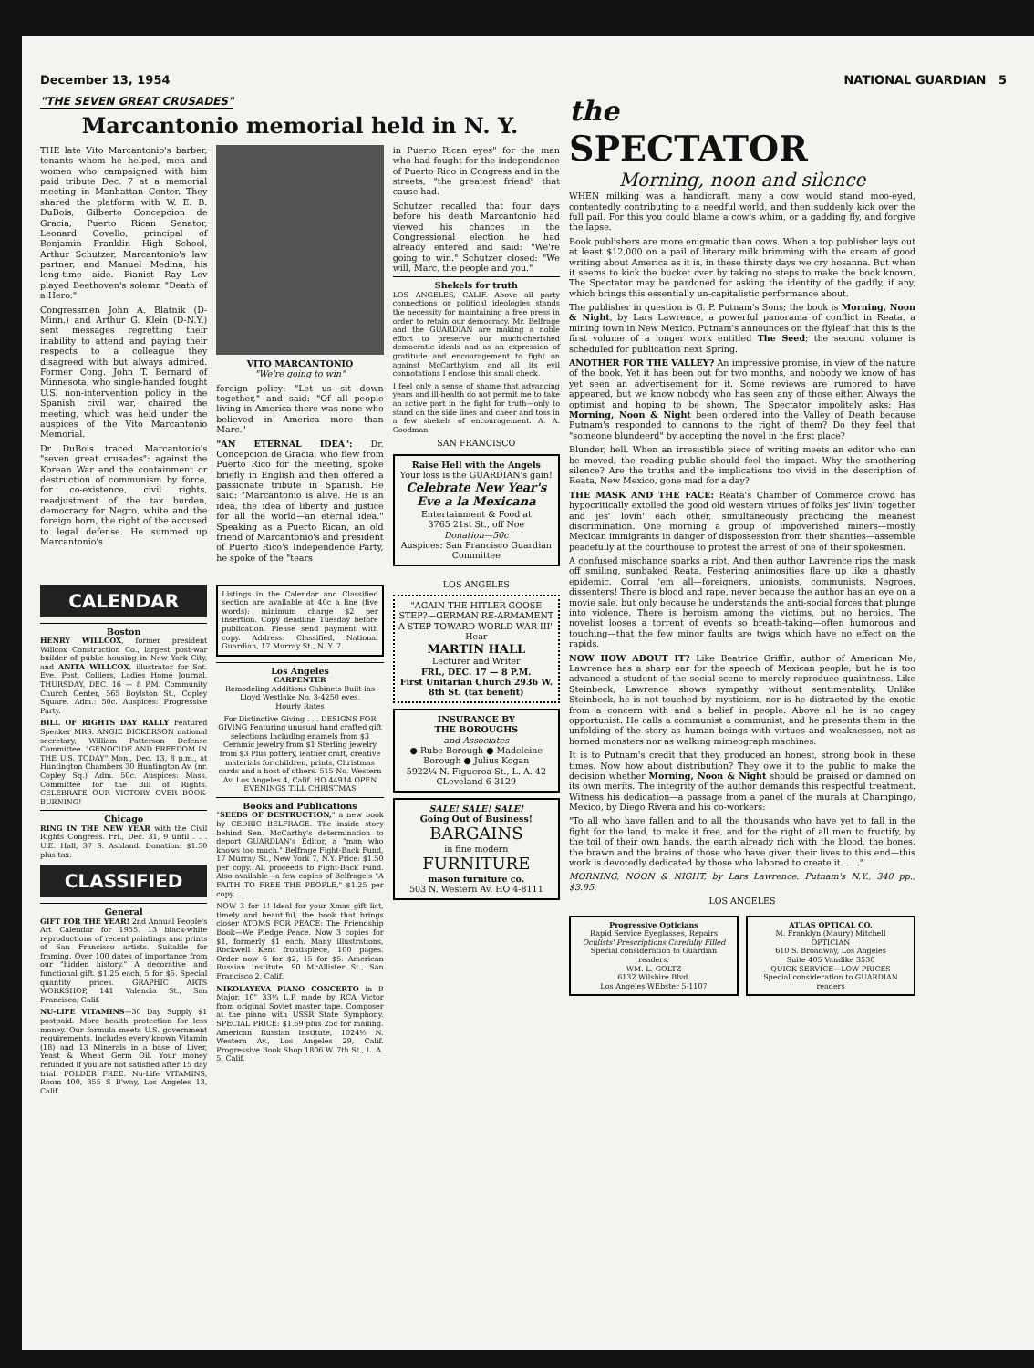December 13, 1954 NATIONAL GUARDIAN 5
"THE SEVEN GREAT CRUSADES"
Marcantonio memorial held in N. Y.
THE late Vito Marcantonio's barber, tenants whom he helped, men and women who campaigned with him paid tribute Dec. 7 at a memorial meeting in Manhattan Center. They shared the platform with W. E. B. DuBois, Gilberto Concepcion de Gracia, Puerto Rican Senator, Leonard Covello, principal of Benjamin Franklin High School, Arthur Schutzer, Marcantonio's law partner, and Manuel Medina, his long-time aide. Pianist Ray Lev played Beethoven's solemn "Death of a Hero."
Congressmen John A. Blatnik (D-Minn.) and Arthur G. Klein (D-N.Y.) sent messages regretting their inability to attend and paying their respects to a colleague they disagreed with but always admired. Former Cong. John T. Bernard of Minnesota, who single-handed fought U.S. non-intervention policy in the Spanish civil war, chaired the meeting, which was held under the auspices of the Vito Marcantonio Memorial.
Dr DuBois traced Marcantonio's "seven great crusades": against the Korean War and the containment or destruction of communism by force, for co-existence, civil rights, readjustment of the tax burden, democracy for Negro, white and the foreign born, the right of the accused to legal defense. He summed up Marcantonio's
VITO MARCANTONIO
"We're going to win"
foreign policy: "Let us sit down together," and said: "Of all people living in America there was none who believed in America more than Marc."
"AN ETERNAL IDEA": Dr. Concepcion de Gracia, who flew from Puerto Rico for the meeting, spoke briefly in English and then offered a passionate tribute in Spanish. He said: "Marcantonio is alive. He is an idea, the idea of liberty and justice for all the world—an eternal idea." Speaking as a Puerto Rican, an old friend of Marcantonio's and president of Puerto Rico's Independence Party, he spoke of the "tears
in Puerto Rican eyes" for the man who had fought for the independence of Puerto Rico in Congress and in the streets, "the greatest friend" that cause had.
Schutzer recalled that four days before his death Marcantonio had viewed his chances in the Congressional election he had already entered and said: "We're going to win." Schutzer closed: "We will, Marc, the people and you."
Shekels for truth
LOS ANGELES, CALIF. Above all party connections or political ideologies stands the necessity for maintaining a free press in order to retain our democracy. Mr. Belfrage and the GUARDIAN are making a noble effort to preserve our much-cherished democratic ideals and as an expression of gratitude and encouragement to fight on against McCarthyism and all its evil connotations I enclose this small check.
I feel only a sense of shame that advancing years and ill-health do not permit me to take an active part in the fight for truth—only to stand on the side lines and cheer and toss in a few shekels of encouragement. A. A. Goodman
SAN FRANCISCO
Raise Hell with the Angels
Your loss is the GUARDIAN's gain!
Celebrate New Year's Eve a la Mexicana
Entertainment & Food at
3765 21st St., off Noe
Donation—50c
Auspices: San Francisco Guardian Committee
CALENDAR
Boston
HENRY WILLCOX, former president Willcox Construction Co., largest post-war builder of public housing in New York City, and ANITA WILLCOX, illustrator for Sat. Eve. Post, Colliers, Ladies Home Journal. THURSDAY, DEC. 16 — 8 P.M. Community Church Center, 565 Boylston St., Copley Square. Adm.: 50c. Auspices: Progressive Party.
BILL OF RIGHTS DAY RALLY Featured Speaker MRS. ANGIE DICKERSON national secretary, William Patterson Defense Committee. "GENOCIDE AND FREEDOM IN THE U.S. TODAY" Mon., Dec. 13, 8 p.m., at Huntington Chambers 30 Huntington Av. (nr. Copley Sq.) Adm. 50c. Auspices: Mass. Committee for the Bill of Rights. CELEBRATE OUR VICTORY OVER BOOK-BURNING!
Chicago
RING IN THE NEW YEAR with the Civil Rights Congress. Fri., Dec. 31, 9 until . . . U.E. Hall, 37 S. Ashland. Donation: $1.50 plus tax.
CLASSIFIED
General
GIFT FOR THE YEAR! 2nd Annual People's Art Calendar for 1955. 13 black-white reproductions of recent paintings and prints of San Francisco artists. Suitable for framing. Over 100 dates of importance from our "hidden history." A decorative and functional gift. $1.25 each, 5 for $5. Special quantity prices. GRAPHIC ARTS WORKSHOP, 141 Valencia St., San Francisco, Calif.
NU-LIFE VITAMINS—30 Day Supply $1 postpaid. More health protection for less money. Our formula meets U.S. government requirements. Includes every known Vitamin (18) and 13 Minerals in a base of Liver, Yeast & Wheat Germ Oil. Your money refunded if you are not satisfied after 15 day trial. FOLDER FREE. Nu-Life VITAMINS, Room 400, 355 S B'way, Los Angeles 13, Calif.
Listings in the Calendar and Classified section are available at 40c a line (five words): minimum charge $2 per insertion. Copy deadline Tuesday before publication. Please send payment with copy. Address: Classified, National Guardian, 17 Murray St., N. Y. 7.
Los Angeles
CARPENTER
Remodeling Additions Cabinets Built-ins
Lloyd Westlake No. 3-4250 eves.
Hourly Rates
For Distinctive Giving . . . DESIGNS FOR GIVING Featuring unusual hand crafted gift selections Including enamels from $3 Ceramic jewelry from $1 Sterling jewelry from $3 Plus pottery, leather craft, creative materials for children, prints, Christmas cards and a host of others. 515 No. Western Av. Los Angeles 4, Calif. HO 44914 OPEN EVENINGS TILL CHRISTMAS
Books and Publications
"SEEDS OF DESTRUCTION," a new book by CEDRIC BELFRAGE. The inside story behind Sen. McCarthy's determination to deport GUARDIAN's Editor, a "man who knows too much." Belfrage Fight-Back Fund, 17 Murray St., New York 7, N.Y. Price: $1.50 per copy. All proceeds to Fight-Back Fund. Also available—a few copies of Belfrage's "A FAITH TO FREE THE PEOPLE," $1.25 per copy.
NOW 3 for 1! Ideal for your Xmas gift list, timely and beautiful, the book that brings closer ATOMS FOR PEACE: The Friendship Book—We Pledge Peace. Now 3 copies for $1, formerly $1 each. Many illustrations, Rockwell Kent frontispiece, 100 pages. Order now 6 for $2, 15 for $5. American Russian Institute, 90 McAllister St., San Francisco 2, Calif.
NIKOLAYEVA PIANO CONCERTO in B Major, 10" 33⅓ L.P. made by RCA Victor from original Soviet master tape. Composer at the piano with USSR State Symphony. SPECIAL PRICE: $1.69 plus 25c for mailing. American Russian Institute, 1024½ N. Western Av., Los Angeles 29, Calif. Progressive Book Shop 1806 W. 7th St., L. A. 5, Calif.
LOS ANGELES
"AGAIN THE HITLER GOOSE STEP?—GERMAN RE-ARMAMENT A STEP TOWARD WORLD WAR III"
Hear
MARTIN HALL
Lecturer and Writer
FRI., DEC. 17 — 8 P.M.
First Unitarian Church 2936 W. 8th St. (tax benefit)
INSURANCE BY
THE BOROUGHS
and Associates
● Rube Borough ● Madeleine Borough ● Julius Kogan
5922¼ N. Figueroa St., L. A. 42
CLeveland 6-3129
SALE! SALE! SALE!
Going Out of Business!
BARGAINS
in fine modern
FURNITURE
mason furniture co.
503 N. Western Av. HO 4-8111
the
SPECTATOR
Morning, noon and silence
WHEN milking was a handicraft, many a cow would stand moo-eyed, contentedly contributing to a needful world, and then suddenly kick over the full pail. For this you could blame a cow's whim, or a gadding fly, and forgive the lapse.
Book publishers are more enigmatic than cows. When a top publisher lays out at least $12,000 on a pail of literary milk brimming with the cream of good writing about America as it is, in these thirsty days we cry hosanna. But when it seems to kick the bucket over by taking no steps to make the book known, The Spectator may be pardoned for asking the identity of the gadfly, if any, which brings this essentially un-capitalistic performance about.
The publisher in question is G. P. Putnam's Sons; the book is Morning, Noon & Night, by Lars Lawrence, a powerful panorama of conflict in Reata, a mining town in New Mexico. Putnam's announces on the flyleaf that this is the first volume of a longer work entitled The Seed; the second volume is scheduled for publication next Spring.
ANOTHER FOR THE VALLEY? An impressive promise, in view of the nature of the book. Yet it has been out for two months, and nobody we know of has yet seen an advertisement for it. Some reviews are rumored to have appeared, but we know nobody who has seen any of those either. Always the optimist and hoping to be shown, The Spectator impolitely asks: Has Morning, Noon & Night been ordered into the Valley of Death because Putnam's responded to cannons to the right of them? Do they feel that "someone blundeerd" by accepting the novel in the first place?
Blunder, hell. When an irresistible piece of writing meets an editor who can be moved, the reading public should feel the impact. Why the smothering silence? Are the truths and the implications too vivid in the description of Reata, New Mexico, gone mad for a day?
THE MASK AND THE FACE: Reata's Chamber of Commerce crowd has hypocritically extolled the good old western virtues of folks jes' livin' together and jes' lovin' each other, simultaneously practicing the meanest discrimination. One morning a group of impoverished miners—mostly Mexican immigrants in danger of dispossession from their shanties—assemble peacefully at the courthouse to protest the arrest of one of their spokesmen.
A confused mischance sparks a riot. And then author Lawrence rips the mask off smiling, sunbaked Reata. Festering animosities flare up like a ghastly epidemic. Corral 'em all—foreigners, unionists, communists, Negroes, dissenters! There is blood and rape, never because the author has an eye on a movie sale, but only because he understands the anti-social forces that plunge into violence. There is heroism among the victims, but no heroics. The novelist looses a torrent of events so breath-taking—often humorous and touching—that the few minor faults are twigs which have no effect on the rapids.
NOW HOW ABOUT IT? Like Beatrice Griffin, author of American Me, Lawrence has a sharp ear for the speech of Mexican people, but he is too advanced a student of the social scene to merely reproduce quaintness. Like Steinbeck, Lawrence shows sympathy without sentimentality. Unlike Steinbeck, he is not touched by mysticism, nor is he distracted by the exotic from a concern with and a belief in people. Above all he is no cagey opportunist. He calls a communist a communist, and he presents them in the unfolding of the story as human beings with virtues and weaknesses, not as horned monsters nor as walking mimeograph machines.
It is to Putnam's credit that they produced an honest, strong book in these times. Now how about distribution? They owe it to the public to make the decision whether Morning, Noon & Night should be praised or damned on its own merits. The integrity of the author demands this respectful treatment. Witness his dedication—a passage from a panel of the murals at Champingo, Mexico, by Diego Rivera and his co-workers:
"To all who have fallen and to all the thousands who have yet to fall in the fight for the land, to make it free, and for the right of all men to fructify, by the toil of their own hands, the earth already rich with the blood, the bones, the brawn and the brains of those who have given their lives to this end—this work is devotedly dedicated by those who labored to create it. . . ."
MORNING, NOON & NIGHT, by Lars Lawrence. Putnam's N.Y., 340 pp., $3.95.
LOS ANGELES
Progressive Opticians
Rapid Service Eyeglasses, Repairs
Oculists' Prescriptions Carefully Filled
Special consideration to Guardian readers.
WM. L. GOLTZ
6132 Wilshire Blvd.
Los Angeles WEbster 5-1107
ATLAS OPTICAL CO.
M. Franklyn (Maury) Mitchell
OPTICIAN
610 S. Broadway, Los Angeles
Suite 405 Vandike 3530
QUICK SERVICE—LOW PRICES
Special consideration to GUARDIAN readers